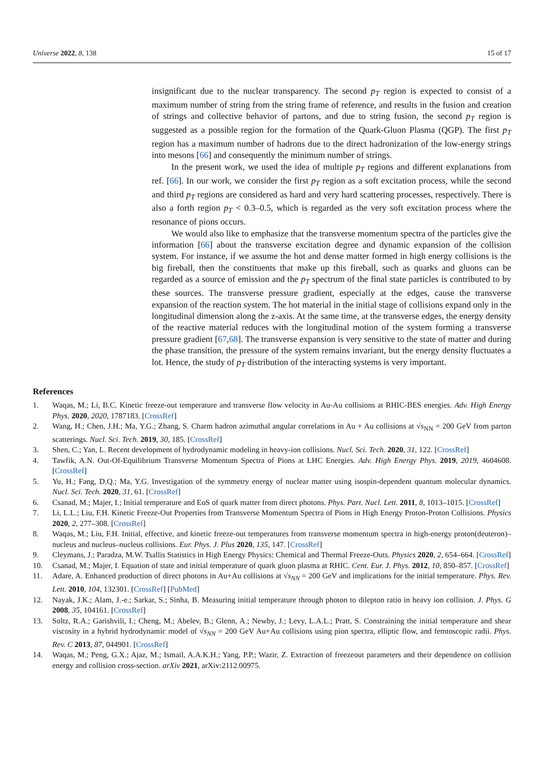Universe 2022, 8, 138 15 of 17
insignificant due to the nuclear transparency. The second p<sub>T</sub> region is expected to consist of a maximum number of string from the string frame of reference, and results in the fusion and creation of strings and collective behavior of partons, and due to string fusion, the second p<sub>T</sub> region is suggested as a possible region for the formation of the Quark-Gluon Plasma (QGP). The first p<sub>T</sub> region has a maximum number of hadrons due to the direct hadronization of the low-energy strings into mesons [66] and consequently the minimum number of strings.
In the present work, we used the idea of multiple p<sub>T</sub> regions and different explanations from ref. [66]. In our work, we consider the first p<sub>T</sub> region as a soft excitation process, while the second and third p<sub>T</sub> regions are considered as hard and very hard scattering processes, respectively. There is also a forth region p<sub>T</sub> < 0.3–0.5, which is regarded as the very soft excitation process where the resonance of pions occurs.
We would also like to emphasize that the transverse momentum spectra of the particles give the information [66] about the transverse excitation degree and dynamic expansion of the collision system. For instance, if we assume the hot and dense matter formed in high energy collisions is the big fireball, then the constituents that make up this fireball, such as quarks and gluons can be regarded as a source of emission and the p<sub>T</sub> spectrum of the final state particles is contributed to by these sources. The transverse pressure gradient, especially at the edges, cause the transverse expansion of the reaction system. The hot material in the initial stage of collisions expand only in the longitudinal dimension along the z-axis. At the same time, at the transverse edges, the energy density of the reactive material reduces with the longitudinal motion of the system forming a transverse pressure gradient [67,68]. The transverse expansion is very sensitive to the state of matter and during the phase transition, the pressure of the system remains invariant, but the energy density fluctuates a lot. Hence, the study of p<sub>T</sub> distribution of the interacting systems is very important.
References
1. Waqas, M.; Li, B.C. Kinetic freeze-out temperature and transverse flow velocity in Au-Au collisions at RHIC-BES energies. Adv. High Energy Phys. 2020, 2020, 1787183. [CrossRef]
2. Wang, H.; Chen, J.H.; Ma, Y.G.; Zhang, S. Charm hadron azimuthal angular correlations in Au + Au collisions at √s<sub>NN</sub> = 200 GeV from parton scatterings. Nucl. Sci. Tech. 2019, 30, 185. [CrossRef]
3. Shen, C.; Yan, L. Recent development of hydrodynamic modeling in heavy-ion collisions. Nucl. Sci. Tech. 2020, 31, 122. [CrossRef]
4. Tawfik, A.N. Out-Of-Equilibrium Transverse Momentum Spectra of Pions at LHC Energies. Adv. High Energy Phys. 2019, 2019, 4604608. [CrossRef]
5. Yu, H.; Fang, D.Q.; Ma, Y.G. Investigation of the symmetry energy of nuclear matter using isospin-dependent quantum molecular dynamics. Nucl. Sci. Tech. 2020, 31, 61. [CrossRef]
6. Csanad, M.; Majer, I.; Initial temperature and EoS of quark matter from direct photons. Phys. Part. Nucl. Lett. 2011, 8, 1013–1015. [CrossRef]
7. Li, L.L.; Liu, F.H. Kinetic Freeze-Out Properties from Transverse Momentum Spectra of Pions in High Energy Proton-Proton Collisions. Physics 2020, 2, 277–308. [CrossRef]
8. Waqas, M.; Liu, F.H. Initial, effective, and kinetic freeze-out temperatures from transverse momentum spectra in high-energy proton(deuteron)–nucleus and nucleus–nucleus collisions. Eur. Phys. J. Plus 2020, 135, 147. [CrossRef]
9. Cleymans, J.; Paradza, M.W. Tsallis Statistics in High Energy Physics: Chemical and Thermal Freeze-Outs. Physics 2020, 2, 654–664. [CrossRef]
10. Csanad, M.; Majer, I. Equation of state and initial temperature of quark gluon plasma at RHIC. Cent. Eur. J. Phys. 2012, 10, 850–857. [CrossRef]
11. Adare, A. Enhanced production of direct photons in Au+Au collisions at √s<sub>NN</sub> = 200 GeV and implications for the initial temperature. Phys. Rev. Lett. 2010, 104, 132301. [CrossRef] [PubMed]
12. Nayak, J.K.; Alam, J.-e.; Sarkar, S.; Sinha, B. Measuring initial temperature through photon to dilepton ratio in heavy ion collision. J. Phys. G 2008, 35, 104161. [CrossRef]
13. Soltz, R.A.; Garishvili, I.; Cheng, M.; Abelev, B.; Glenn, A.; Newby, J.; Levy, L.A.L.; Pratt, S. Constraining the initial temperature and shear viscosity in a hybrid hydrodynamic model of √s<sub>NN</sub> = 200 GeV Au+Au collisions using pion spectra, elliptic flow, and femtoscopic radii. Phys. Rev. C 2013, 87, 044901. [CrossRef]
14. Waqas, M.; Peng, G.X.; Ajaz, M.; Ismail, A.A.K.H.; Yang, P.P.; Wazir, Z. Extraction of freezeout parameters and their dependence on collision energy and collision cross-section. arXiv 2021, arXiv:2112.00975.